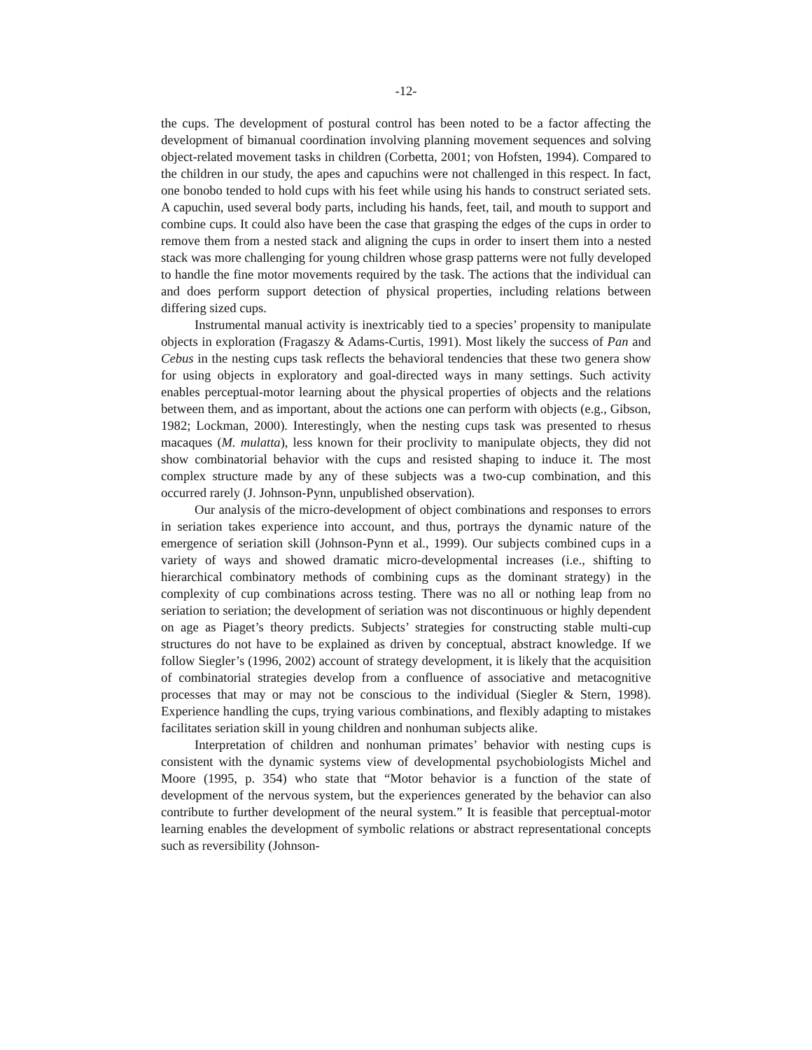-12-
the cups. The development of postural control has been noted to be a factor affecting the development of bimanual coordination involving planning movement sequences and solving object-related movement tasks in children (Corbetta, 2001; von Hofsten, 1994). Compared to the children in our study, the apes and capuchins were not challenged in this respect. In fact, one bonobo tended to hold cups with his feet while using his hands to construct seriated sets. A capuchin, used several body parts, including his hands, feet, tail, and mouth to support and combine cups. It could also have been the case that grasping the edges of the cups in order to remove them from a nested stack and aligning the cups in order to insert them into a nested stack was more challenging for young children whose grasp patterns were not fully developed to handle the fine motor movements required by the task. The actions that the individual can and does perform support detection of physical properties, including relations between differing sized cups.
Instrumental manual activity is inextricably tied to a species’ propensity to manipulate objects in exploration (Fragaszy & Adams-Curtis, 1991). Most likely the success of Pan and Cebus in the nesting cups task reflects the behavioral tendencies that these two genera show for using objects in exploratory and goal-directed ways in many settings. Such activity enables perceptual-motor learning about the physical properties of objects and the relations between them, and as important, about the actions one can perform with objects (e.g., Gibson, 1982; Lockman, 2000). Interestingly, when the nesting cups task was presented to rhesus macaques (M. mulatta), less known for their proclivity to manipulate objects, they did not show combinatorial behavior with the cups and resisted shaping to induce it. The most complex structure made by any of these subjects was a two-cup combination, and this occurred rarely (J. Johnson-Pynn, unpublished observation).
Our analysis of the micro-development of object combinations and responses to errors in seriation takes experience into account, and thus, portrays the dynamic nature of the emergence of seriation skill (Johnson-Pynn et al., 1999). Our subjects combined cups in a variety of ways and showed dramatic micro-developmental increases (i.e., shifting to hierarchical combinatory methods of combining cups as the dominant strategy) in the complexity of cup combinations across testing. There was no all or nothing leap from no seriation to seriation; the development of seriation was not discontinuous or highly dependent on age as Piaget’s theory predicts. Subjects’ strategies for constructing stable multi-cup structures do not have to be explained as driven by conceptual, abstract knowledge. If we follow Siegler’s (1996, 2002) account of strategy development, it is likely that the acquisition of combinatorial strategies develop from a confluence of associative and metacognitive processes that may or may not be conscious to the individual (Siegler & Stern, 1998). Experience handling the cups, trying various combinations, and flexibly adapting to mistakes facilitates seriation skill in young children and nonhuman subjects alike.
Interpretation of children and nonhuman primates’ behavior with nesting cups is consistent with the dynamic systems view of developmental psychobiologists Michel and Moore (1995, p. 354) who state that “Motor behavior is a function of the state of development of the nervous system, but the experiences generated by the behavior can also contribute to further development of the neural system.” It is feasible that perceptual-motor learning enables the development of symbolic relations or abstract representational concepts such as reversibility (Johnson-